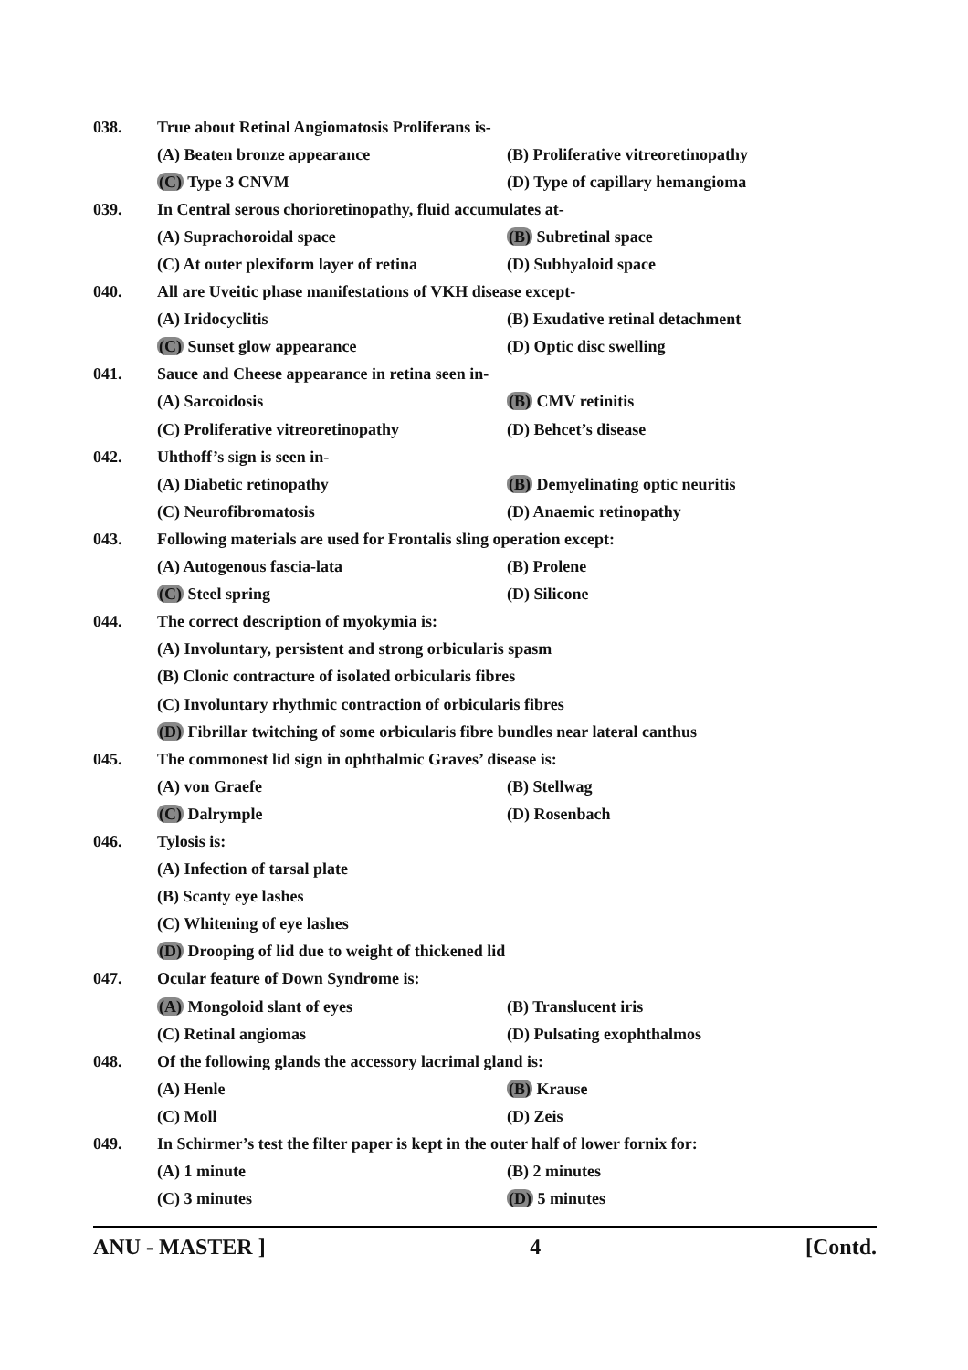038.
True about Retinal Angiomatosis Proliferans is-
(A) Beaten bronze appearance
(B) Proliferative vitreoretinopathy
(C) Type 3 CNVM
(D) Type of capillary hemangioma
039.
In Central serous chorioretinopathy, fluid accumulates at-
(A) Suprachoroidal space (B) Subretinal space
(C) At outer plexiform layer of retina
(D) Subhyaloid space
040.
All are Uveitic phase manifestations of VKH disease except-
(A) Iridocyclitis
(B) Exudative retinal detachment
(C) Sunset glow appearance (D) Optic disc swelling
041.
Sauce and Cheese appearance in retina seen in-
(A) Sarcoidosis (B) CMV retinitis
(C) Proliferative vitreoretinopathy (D) Behcet’s disease
042. Uhthoff’s sign is seen in-
(A) Diabetic retinopathy
(B) Demyelinating optic neuritis
(C) Neurofibromatosis (D) Anaemic retinopathy
043.
Following materials are used for Frontalis sling operation except:
(A) Autogenous fascia-lata (B) Prolene
(C) Steel spring (D) Silicone
044.
The correct description of myokymia is:
(A) Involuntary, persistent and strong orbicularis spasm
(B) Clonic contracture of isolated orbicularis fibres
(C) Involuntary rhythmic contraction of orbicularis fibres
(D) Fibrillar twitching of some orbicularis fibre bundles near lateral canthus
045.
The commonest lid sign in ophthalmic Graves’ disease is:
(A) von Graefe (B) Stellwag
(C) Dalrymple (D) Rosenbach
046. Tylosis is:
(A) Infection of tarsal plate
(B) Scanty eye lashes
(C) Whitening of eye lashes
(D) Drooping of lid due to weight of thickened lid
047.
Ocular feature of Down Syndrome is:
(A) Mongoloid slant of eyes (B) Translucent iris
(C) Retinal angiomas (D) Pulsating exophthalmos
048.
Of the following glands the accessory lacrimal gland is:
(A) Henle (B) Krause
(C) Moll (D) Zeis
049.
In Schirmer’s test the filter paper is kept in the outer half of lower fornix for:
(A) 1 minute (B) 2 minutes
(C) 3 minutes (D) 5 minutes
ANU - MASTER ] 4 [Contd.